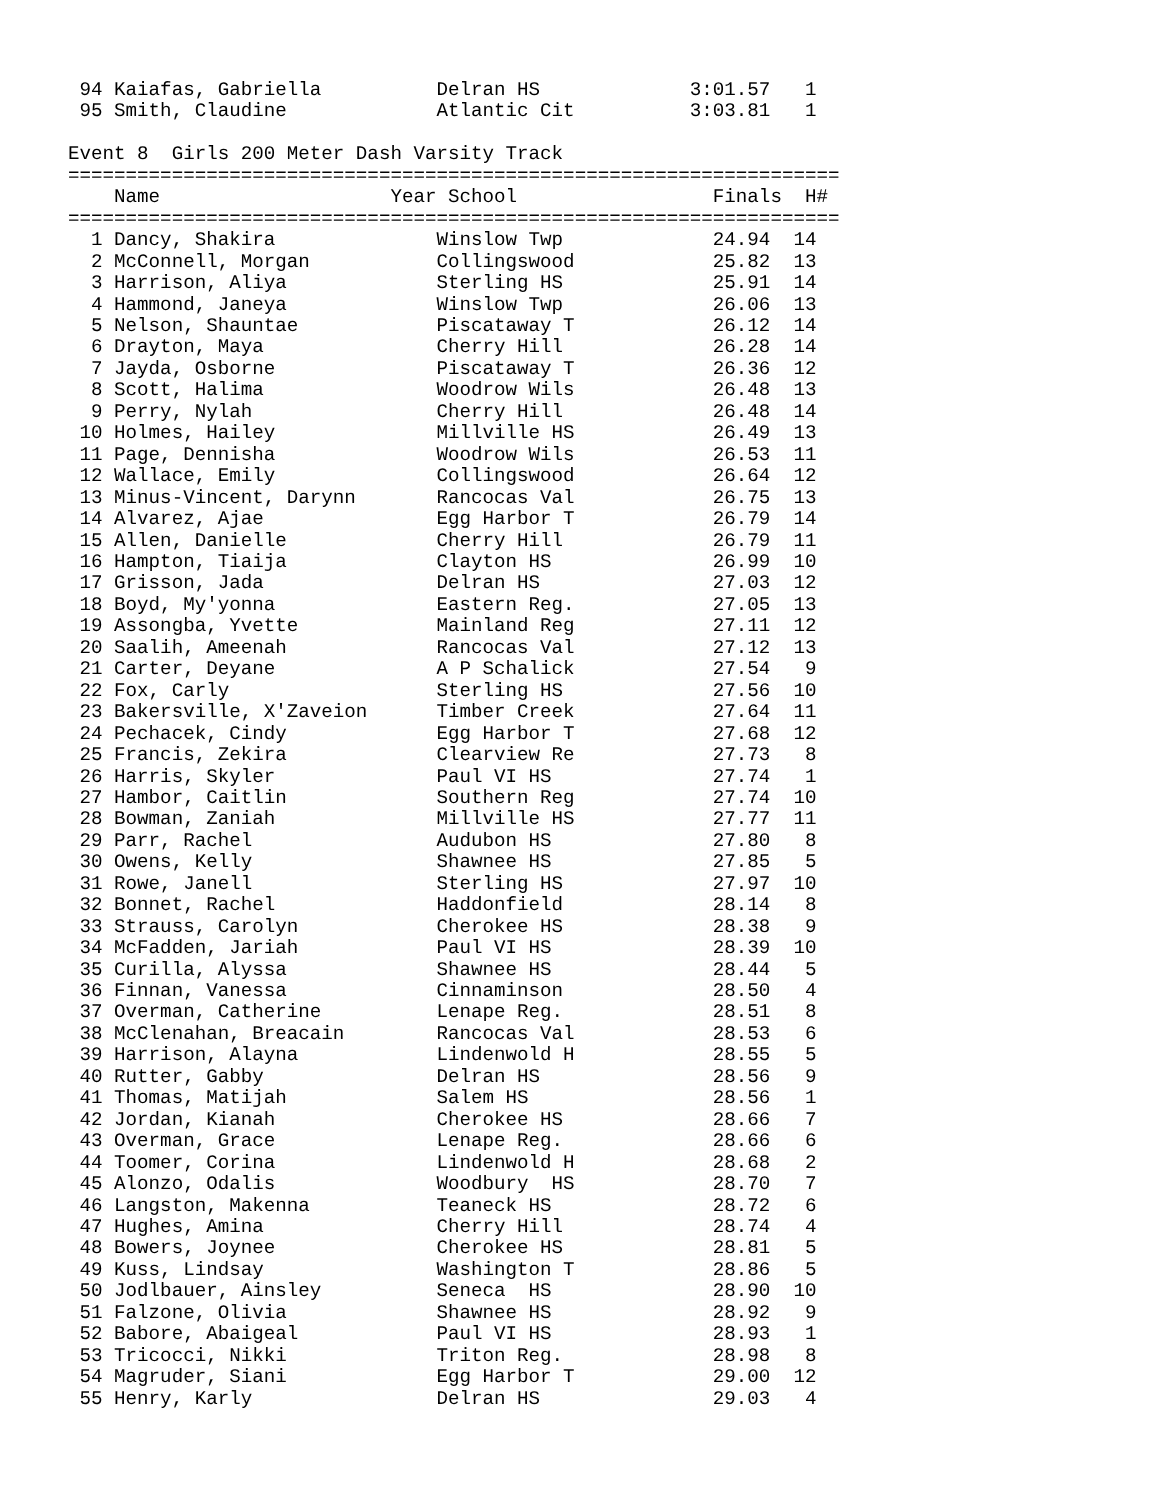94 Kaiafas, Gabriella          Delran HS             3:01.57   1 
 95 Smith, Claudine             Atlantic Cit          3:03.81   1 

Event 8  Girls 200 Meter Dash Varsity Track
===================================================================
    Name                    Year School                 Finals  H# 
===================================================================
  1 Dancy, Shakira              Winslow Twp             24.94  14 
  2 McConnell, Morgan           Collingswood            25.82  13 
  3 Harrison, Aliya             Sterling HS             25.91  14 
  4 Hammond, Janeya             Winslow Twp             26.06  13 
  5 Nelson, Shauntae            Piscataway T            26.12  14 
  6 Drayton, Maya               Cherry Hill             26.28  14 
  7 Jayda, Osborne              Piscataway T            26.36  12 
  8 Scott, Halima               Woodrow Wils            26.48  13 
  9 Perry, Nylah                Cherry Hill             26.48  14 
 10 Holmes, Hailey              Millville HS            26.49  13 
 11 Page, Dennisha              Woodrow Wils            26.53  11 
 12 Wallace, Emily              Collingswood            26.64  12 
 13 Minus-Vincent, Darynn       Rancocas Val            26.75  13 
 14 Alvarez, Ajae               Egg Harbor T            26.79  14 
 15 Allen, Danielle             Cherry Hill             26.79  11 
 16 Hampton, Tiaija             Clayton HS              26.99  10 
 17 Grisson, Jada               Delran HS               27.03  12 
 18 Boyd, My'yonna              Eastern Reg.            27.05  13 
 19 Assongba, Yvette            Mainland Reg            27.11  12 
 20 Saalih, Ameenah             Rancocas Val            27.12  13 
 21 Carter, Deyane              A P Schalick            27.54   9 
 22 Fox, Carly                  Sterling HS             27.56  10 
 23 Bakersville, X'Zaveion      Timber Creek            27.64  11 
 24 Pechacek, Cindy             Egg Harbor T            27.68  12 
 25 Francis, Zekira             Clearview Re            27.73   8 
 26 Harris, Skyler              Paul VI HS              27.74   1 
 27 Hambor, Caitlin             Southern Reg            27.74  10 
 28 Bowman, Zaniah              Millville HS            27.77  11 
 29 Parr, Rachel                Audubon HS              27.80   8 
 30 Owens, Kelly                Shawnee HS              27.85   5 
 31 Rowe, Janell                Sterling HS             27.97  10 
 32 Bonnet, Rachel              Haddonfield             28.14   8 
 33 Strauss, Carolyn            Cherokee HS             28.38   9 
 34 McFadden, Jariah            Paul VI HS              28.39  10 
 35 Curilla, Alyssa             Shawnee HS              28.44   5 
 36 Finnan, Vanessa             Cinnaminson             28.50   4 
 37 Overman, Catherine          Lenape Reg.             28.51   8 
 38 McClenahan, Breacain        Rancocas Val            28.53   6 
 39 Harrison, Alayna            Lindenwold H            28.55   5 
 40 Rutter, Gabby               Delran HS               28.56   9 
 41 Thomas, Matijah             Salem HS                28.56   1 
 42 Jordan, Kianah              Cherokee HS             28.66   7 
 43 Overman, Grace              Lenape Reg.             28.66   6 
 44 Toomer, Corina              Lindenwold H            28.68   2 
 45 Alonzo, Odalis              Woodbury  HS            28.70   7 
 46 Langston, Makenna           Teaneck HS              28.72   6 
 47 Hughes, Amina               Cherry Hill             28.74   4 
 48 Bowers, Joynee              Cherokee HS             28.81   5 
 49 Kuss, Lindsay               Washington T            28.86   5 
 50 Jodlbauer, Ainsley          Seneca  HS              28.90  10 
 51 Falzone, Olivia             Shawnee HS              28.92   9 
 52 Babore, Abaigeal            Paul VI HS              28.93   1 
 53 Tricocci, Nikki             Triton Reg.             28.98   8 
 54 Magruder, Siani             Egg Harbor T            29.00  12 
 55 Henry, Karly                Delran HS               29.03   4